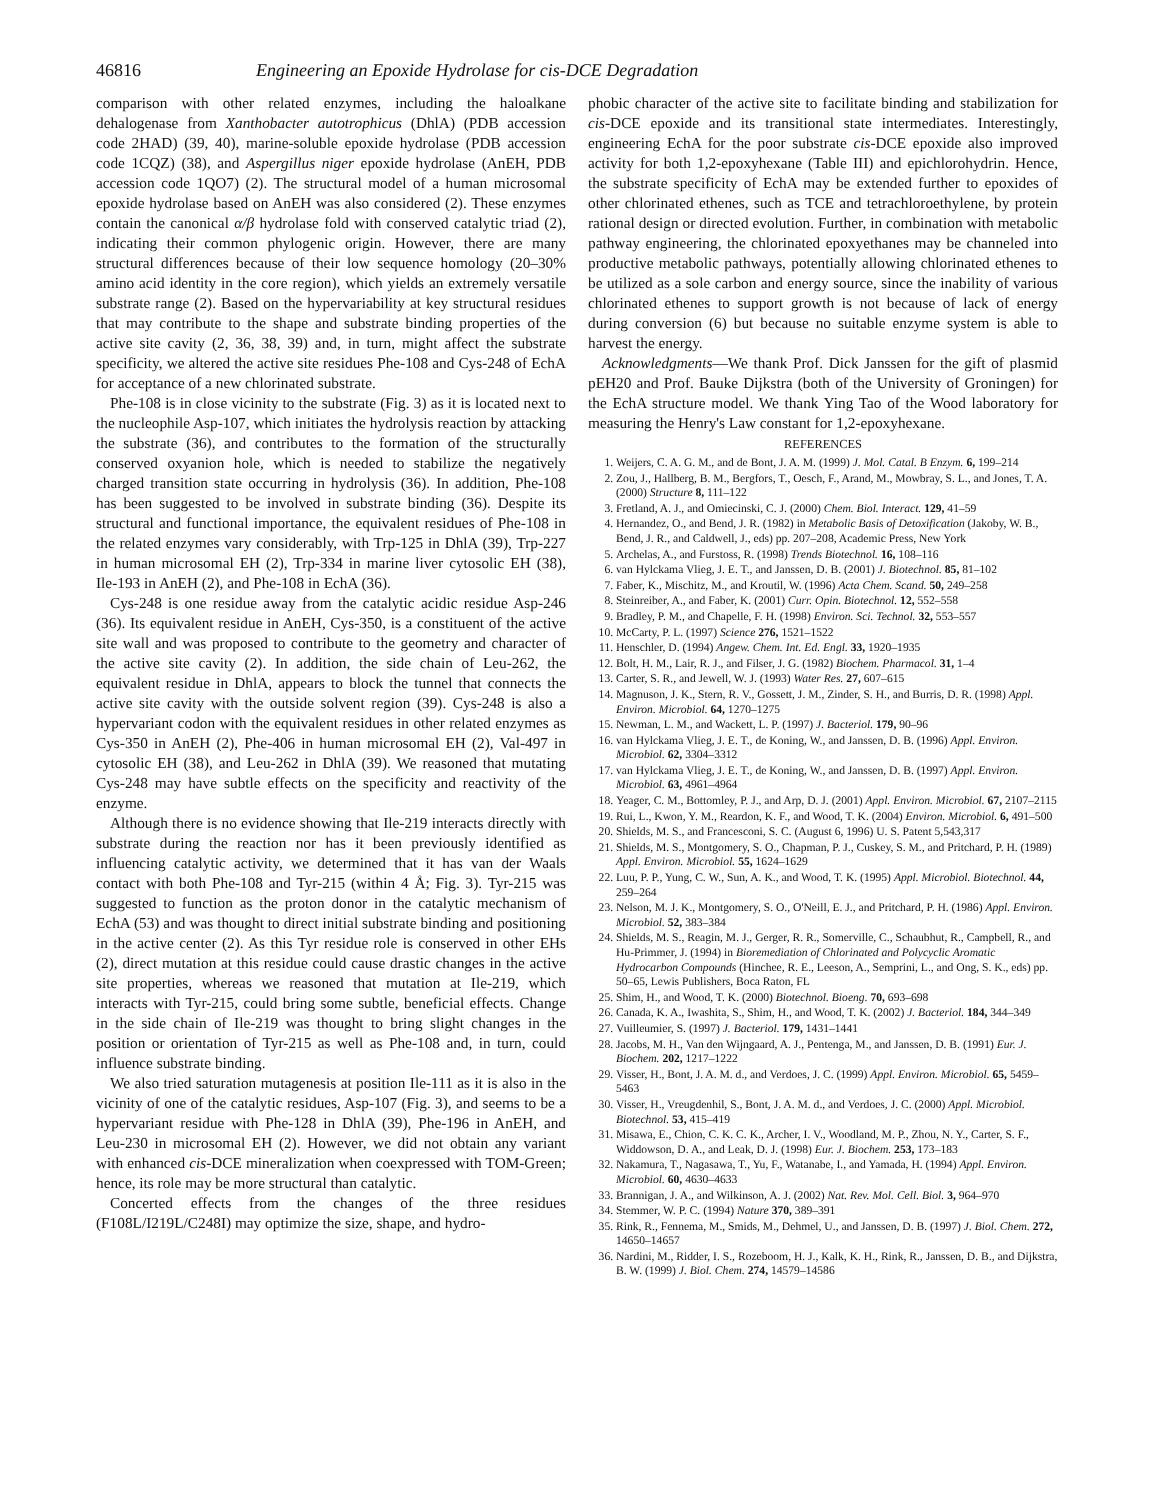46816 Engineering an Epoxide Hydrolase for cis-DCE Degradation
comparison with other related enzymes, including the haloalkane dehalogenase from Xanthobacter autotrophicus (DhlA) (PDB accession code 2HAD) (39, 40), marine-soluble epoxide hydrolase (PDB accession code 1CQZ) (38), and Aspergillus niger epoxide hydrolase (AnEH, PDB accession code 1QO7) (2). The structural model of a human microsomal epoxide hydrolase based on AnEH was also considered (2). These enzymes contain the canonical α/β hydrolase fold with conserved catalytic triad (2), indicating their common phylogenic origin. However, there are many structural differences because of their low sequence homology (20–30% amino acid identity in the core region), which yields an extremely versatile substrate range (2). Based on the hypervariability at key structural residues that may contribute to the shape and substrate binding properties of the active site cavity (2, 36, 38, 39) and, in turn, might affect the substrate specificity, we altered the active site residues Phe-108 and Cys-248 of EchA for acceptance of a new chlorinated substrate.
Phe-108 is in close vicinity to the substrate (Fig. 3) as it is located next to the nucleophile Asp-107, which initiates the hydrolysis reaction by attacking the substrate (36), and contributes to the formation of the structurally conserved oxyanion hole, which is needed to stabilize the negatively charged transition state occurring in hydrolysis (36). In addition, Phe-108 has been suggested to be involved in substrate binding (36). Despite its structural and functional importance, the equivalent residues of Phe-108 in the related enzymes vary considerably, with Trp-125 in DhlA (39), Trp-227 in human microsomal EH (2), Trp-334 in marine liver cytosolic EH (38), Ile-193 in AnEH (2), and Phe-108 in EchA (36).
Cys-248 is one residue away from the catalytic acidic residue Asp-246 (36). Its equivalent residue in AnEH, Cys-350, is a constituent of the active site wall and was proposed to contribute to the geometry and character of the active site cavity (2). In addition, the side chain of Leu-262, the equivalent residue in DhlA, appears to block the tunnel that connects the active site cavity with the outside solvent region (39). Cys-248 is also a hypervariant codon with the equivalent residues in other related enzymes as Cys-350 in AnEH (2), Phe-406 in human microsomal EH (2), Val-497 in cytosolic EH (38), and Leu-262 in DhlA (39). We reasoned that mutating Cys-248 may have subtle effects on the specificity and reactivity of the enzyme.
Although there is no evidence showing that Ile-219 interacts directly with substrate during the reaction nor has it been previously identified as influencing catalytic activity, we determined that it has van der Waals contact with both Phe-108 and Tyr-215 (within 4 Å; Fig. 3). Tyr-215 was suggested to function as the proton donor in the catalytic mechanism of EchA (53) and was thought to direct initial substrate binding and positioning in the active center (2). As this Tyr residue role is conserved in other EHs (2), direct mutation at this residue could cause drastic changes in the active site properties, whereas we reasoned that mutation at Ile-219, which interacts with Tyr-215, could bring some subtle, beneficial effects. Change in the side chain of Ile-219 was thought to bring slight changes in the position or orientation of Tyr-215 as well as Phe-108 and, in turn, could influence substrate binding.
We also tried saturation mutagenesis at position Ile-111 as it is also in the vicinity of one of the catalytic residues, Asp-107 (Fig. 3), and seems to be a hypervariant residue with Phe-128 in DhlA (39), Phe-196 in AnEH, and Leu-230 in microsomal EH (2). However, we did not obtain any variant with enhanced cis-DCE mineralization when coexpressed with TOM-Green; hence, its role may be more structural than catalytic.
Concerted effects from the changes of the three residues (F108L/I219L/C248I) may optimize the size, shape, and hydro-
phobic character of the active site to facilitate binding and stabilization for cis-DCE epoxide and its transitional state intermediates. Interestingly, engineering EchA for the poor substrate cis-DCE epoxide also improved activity for both 1,2-epoxyhexane (Table III) and epichlorohydrin. Hence, the substrate specificity of EchA may be extended further to epoxides of other chlorinated ethenes, such as TCE and tetrachloroethylene, by protein rational design or directed evolution. Further, in combination with metabolic pathway engineering, the chlorinated epoxyethanes may be channeled into productive metabolic pathways, potentially allowing chlorinated ethenes to be utilized as a sole carbon and energy source, since the inability of various chlorinated ethenes to support growth is not because of lack of energy during conversion (6) but because no suitable enzyme system is able to harvest the energy.
Acknowledgments—We thank Prof. Dick Janssen for the gift of plasmid pEH20 and Prof. Bauke Dijkstra (both of the University of Groningen) for the EchA structure model. We thank Ying Tao of the Wood laboratory for measuring the Henry's Law constant for 1,2-epoxyhexane.
REFERENCES
1. Weijers, C. A. G. M., and de Bont, J. A. M. (1999) J. Mol. Catal. B Enzym. 6, 199–214
2. Zou, J., Hallberg, B. M., Bergfors, T., Oesch, F., Arand, M., Mowbray, S. L., and Jones, T. A. (2000) Structure 8, 111–122
3. Fretland, A. J., and Omiecinski, C. J. (2000) Chem. Biol. Interact. 129, 41–59
4. Hernandez, O., and Bend, J. R. (1982) in Metabolic Basis of Detoxification (Jakoby, W. B., Bend, J. R., and Caldwell, J., eds) pp. 207–208, Academic Press, New York
5. Archelas, A., and Furstoss, R. (1998) Trends Biotechnol. 16, 108–116
6. van Hylckama Vlieg, J. E. T., and Janssen, D. B. (2001) J. Biotechnol. 85, 81–102
7. Faber, K., Mischitz, M., and Kroutil, W. (1996) Acta Chem. Scand. 50, 249–258
8. Steinreiber, A., and Faber, K. (2001) Curr. Opin. Biotechnol. 12, 552–558
9. Bradley, P. M., and Chapelle, F. H. (1998) Environ. Sci. Technol. 32, 553–557
10. McCarty, P. L. (1997) Science 276, 1521–1522
11. Henschler, D. (1994) Angew. Chem. Int. Ed. Engl. 33, 1920–1935
12. Bolt, H. M., Lair, R. J., and Filser, J. G. (1982) Biochem. Pharmacol. 31, 1–4
13. Carter, S. R., and Jewell, W. J. (1993) Water Res. 27, 607–615
14. Magnuson, J. K., Stern, R. V., Gossett, J. M., Zinder, S. H., and Burris, D. R. (1998) Appl. Environ. Microbiol. 64, 1270–1275
15. Newman, L. M., and Wackett, L. P. (1997) J. Bacteriol. 179, 90–96
16. van Hylckama Vlieg, J. E. T., de Koning, W., and Janssen, D. B. (1996) Appl. Environ. Microbiol. 62, 3304–3312
17. van Hylckama Vlieg, J. E. T., de Koning, W., and Janssen, D. B. (1997) Appl. Environ. Microbiol. 63, 4961–4964
18. Yeager, C. M., Bottomley, P. J., and Arp, D. J. (2001) Appl. Environ. Microbiol. 67, 2107–2115
19. Rui, L., Kwon, Y. M., Reardon, K. F., and Wood, T. K. (2004) Environ. Microbiol. 6, 491–500
20. Shields, M. S., and Francesconi, S. C. (August 6, 1996) U. S. Patent 5,543,317
21. Shields, M. S., Montgomery, S. O., Chapman, P. J., Cuskey, S. M., and Pritchard, P. H. (1989) Appl. Environ. Microbiol. 55, 1624–1629
22. Luu, P. P., Yung, C. W., Sun, A. K., and Wood, T. K. (1995) Appl. Microbiol. Biotechnol. 44, 259–264
23. Nelson, M. J. K., Montgomery, S. O., O'Neill, E. J., and Pritchard, P. H. (1986) Appl. Environ. Microbiol. 52, 383–384
24. Shields, M. S., Reagin, M. J., Gerger, R. R., Somerville, C., Schaubhut, R., Campbell, R., and Hu-Primmer, J. (1994) in Bioremediation of Chlorinated and Polycyclic Aromatic Hydrocarbon Compounds (Hinchee, R. E., Leeson, A., Semprini, L., and Ong, S. K., eds) pp. 50–65, Lewis Publishers, Boca Raton, FL
25. Shim, H., and Wood, T. K. (2000) Biotechnol. Bioeng. 70, 693–698
26. Canada, K. A., Iwashita, S., Shim, H., and Wood, T. K. (2002) J. Bacteriol. 184, 344–349
27. Vuilleumier, S. (1997) J. Bacteriol. 179, 1431–1441
28. Jacobs, M. H., Van den Wijngaard, A. J., Pentenga, M., and Janssen, D. B. (1991) Eur. J. Biochem. 202, 1217–1222
29. Visser, H., Bont, J. A. M. d., and Verdoes, J. C. (1999) Appl. Environ. Microbiol. 65, 5459–5463
30. Visser, H., Vreugdenhil, S., Bont, J. A. M. d., and Verdoes, J. C. (2000) Appl. Microbiol. Biotechnol. 53, 415–419
31. Misawa, E., Chion, C. K. C. K., Archer, I. V., Woodland, M. P., Zhou, N. Y., Carter, S. F., Widdowson, D. A., and Leak, D. J. (1998) Eur. J. Biochem. 253, 173–183
32. Nakamura, T., Nagasawa, T., Yu, F., Watanabe, I., and Yamada, H. (1994) Appl. Environ. Microbiol. 60, 4630–4633
33. Brannigan, J. A., and Wilkinson, A. J. (2002) Nat. Rev. Mol. Cell. Biol. 3, 964–970
34. Stemmer, W. P. C. (1994) Nature 370, 389–391
35. Rink, R., Fennema, M., Smids, M., Dehmel, U., and Janssen, D. B. (1997) J. Biol. Chem. 272, 14650–14657
36. Nardini, M., Ridder, I. S., Rozeboom, H. J., Kalk, K. H., Rink, R., Janssen, D. B., and Dijkstra, B. W. (1999) J. Biol. Chem. 274, 14579–14586